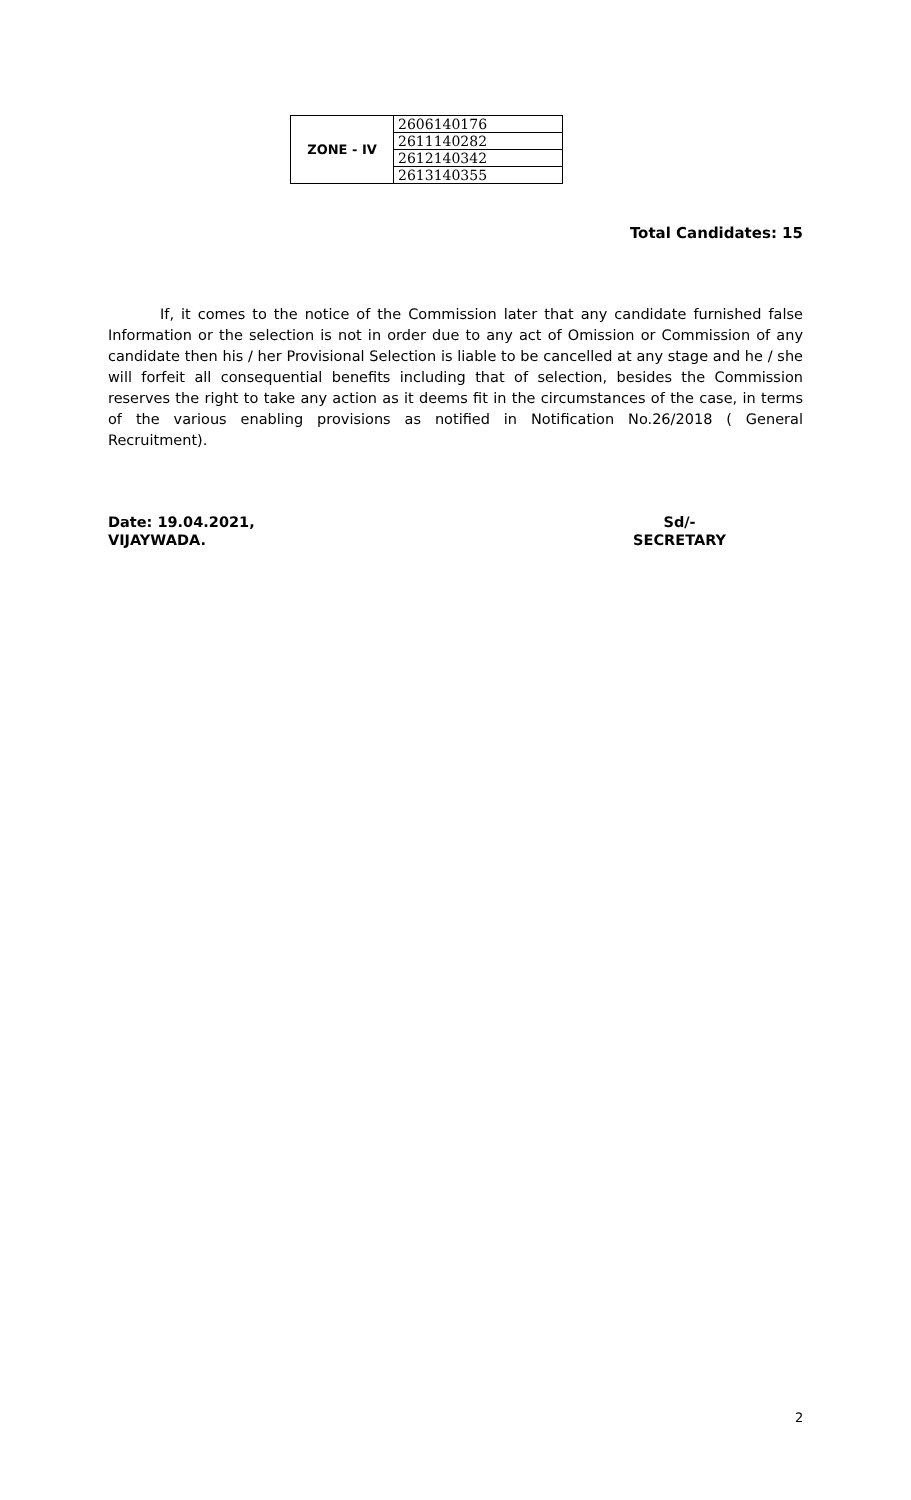| ZONE - IV | 2606140176 |
| | 2611140282 |
| | 2612140342 |
| | 2613140355 |
Total Candidates: 15
If, it comes to the notice of the Commission later that any candidate furnished false Information or the selection is not in order due to any act of Omission or Commission of any candidate then his / her Provisional Selection is liable to be cancelled at any stage and he / she will forfeit all consequential benefits including that of selection, besides the Commission reserves the right to take any action as it deems fit in the circumstances of the case, in terms of the various enabling provisions as notified in Notification No.26/2018 ( General Recruitment).
Date: 19.04.2021,
VIJAYWADA.
Sd/-
SECRETARY
2